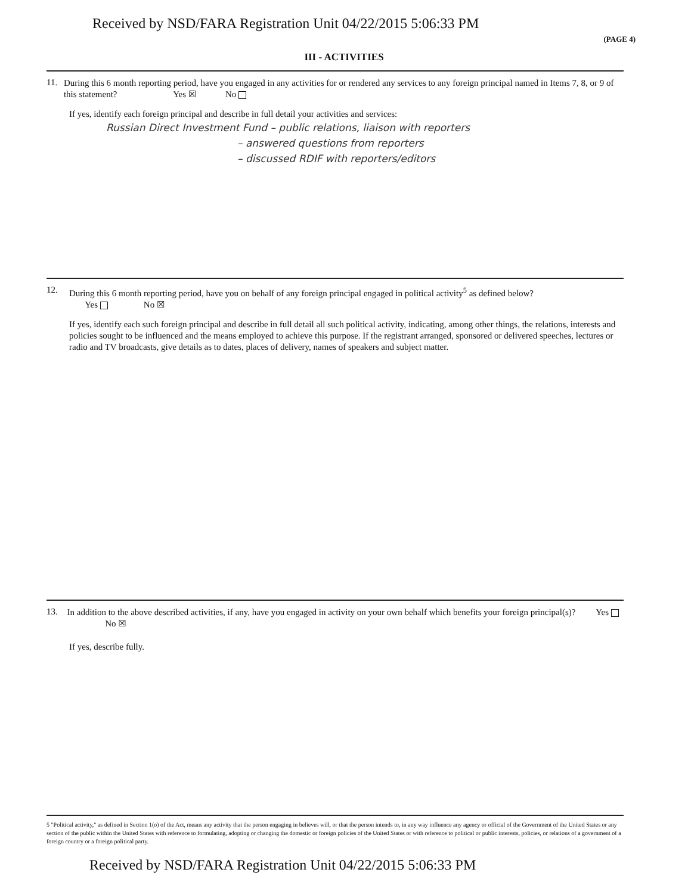Received by NSD/FARA Registration Unit 04/22/2015 5:06:33 PM
(PAGE 4)
III - ACTIVITIES
11.
During this 6 month reporting period, have you engaged in any activities for or rendered any services to any foreign principal named in Items 7, 8, or 9 of this statement? Yes ☒ No
If yes, identify each foreign principal and describe in full detail your activities and services:
Russian Direct Investment Fund – public relations, liaison with reporters
– answered questions from reporters
– discussed RDIF with reporters/editors
12.
During this 6 month reporting period, have you on behalf of any foreign principal engaged in political activity<sup>5</sup> as defined below?
Yes No ☒
If yes, identify each such foreign principal and describe in full detail all such political activity, indicating, among other things, the relations, interests and policies sought to be influenced and the means employed to achieve this purpose. If the registrant arranged, sponsored or delivered speeches, lectures or radio and TV broadcasts, give details as to dates, places of delivery, names of speakers and subject matter.
13.
In addition to the above described activities, if any, have you engaged in activity on your own behalf which benefits your foreign principal(s)? Yes No ☒
If yes, describe fully.
5 "Political activity," as defined in Section 1(o) of the Act, means any activity that the person engaging in believes will, or that the person intends to, in any way influence any agency or official of the Government of the United States or any section of the public within the United States with reference to formulating, adopting or changing the domestic or foreign policies of the United States or with reference to political or public interests, policies, or relations of a government of a foreign country or a foreign political party.
Received by NSD/FARA Registration Unit 04/22/2015 5:06:33 PM